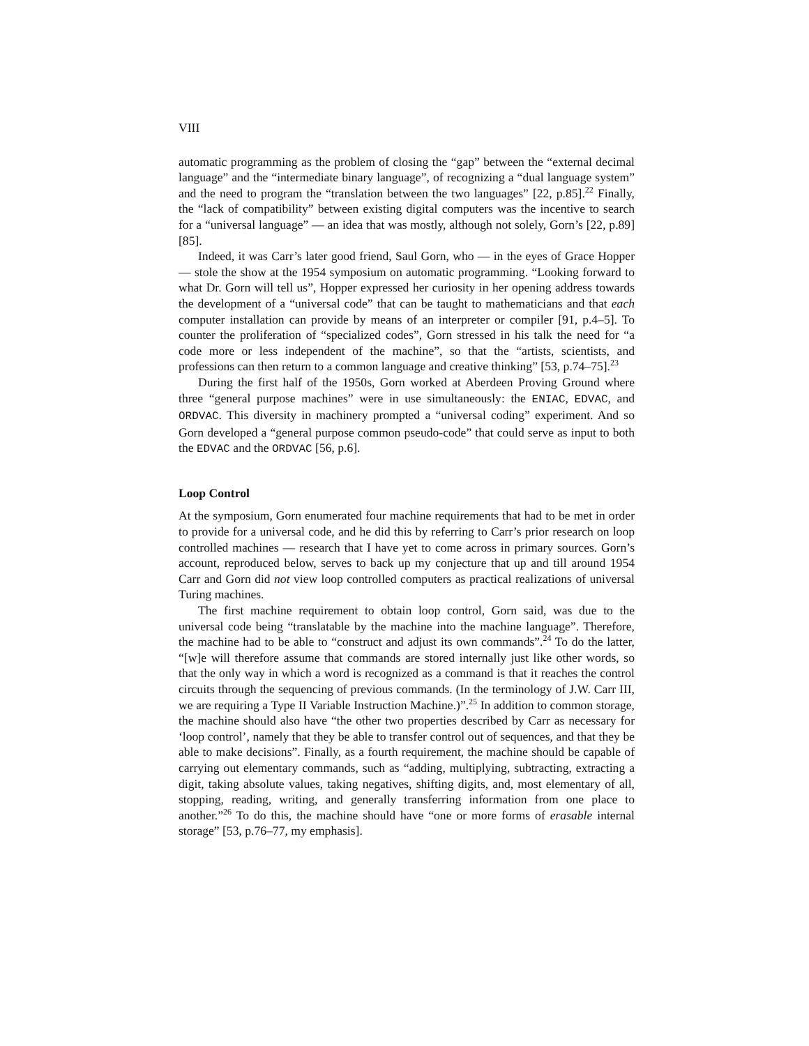VIII
automatic programming as the problem of closing the “gap” between the “external decimal language” and the “intermediate binary language”, of recognizing a “dual language system” and the need to program the “translation between the two languages” [22, p.85].<sup>22</sup> Finally, the “lack of compatibility” between existing digital computers was the incentive to search for a “universal language” — an idea that was mostly, although not solely, Gorn’s [22, p.89][85].
Indeed, it was Carr’s later good friend, Saul Gorn, who — in the eyes of Grace Hopper — stole the show at the 1954 symposium on automatic programming. “Looking forward to what Dr. Gorn will tell us”, Hopper expressed her curiosity in her opening address towards the development of a “universal code” that can be taught to mathematicians and that each computer installation can provide by means of an interpreter or compiler [91, p.4–5]. To counter the proliferation of “specialized codes”, Gorn stressed in his talk the need for “a code more or less independent of the machine”, so that the “artists, scientists, and professions can then return to a common language and creative thinking” [53, p.74–75].<sup>23</sup>
During the first half of the 1950s, Gorn worked at Aberdeen Proving Ground where three “general purpose machines” were in use simultaneously: the ENIAC, EDVAC, and ORDVAC. This diversity in machinery prompted a “universal coding” experiment. And so Gorn developed a “general purpose common pseudo-code” that could serve as input to both the EDVAC and the ORDVAC [56, p.6].
Loop Control
At the symposium, Gorn enumerated four machine requirements that had to be met in order to provide for a universal code, and he did this by referring to Carr’s prior research on loop controlled machines — research that I have yet to come across in primary sources. Gorn’s account, reproduced below, serves to back up my conjecture that up and till around 1954 Carr and Gorn did not view loop controlled computers as practical realizations of universal Turing machines.
The first machine requirement to obtain loop control, Gorn said, was due to the universal code being “translatable by the machine into the machine language”. Therefore, the machine had to be able to “construct and adjust its own commands”.<sup>24</sup> To do the latter, “[w]e will therefore assume that commands are stored internally just like other words, so that the only way in which a word is recognized as a command is that it reaches the control circuits through the sequencing of previous commands. (In the terminology of J.W. Carr III, we are requiring a Type II Variable Instruction Machine.)”.<sup>25</sup> In addition to common storage, the machine should also have “the other two properties described by Carr as necessary for ‘loop control’, namely that they be able to transfer control out of sequences, and that they be able to make decisions”. Finally, as a fourth requirement, the machine should be capable of carrying out elementary commands, such as “adding, multiplying, subtracting, extracting a digit, taking absolute values, taking negatives, shifting digits, and, most elementary of all, stopping, reading, writing, and generally transferring information from one place to another.”<sup>26</sup> To do this, the machine should have “one or more forms of erasable internal storage” [53, p.76–77, my emphasis].